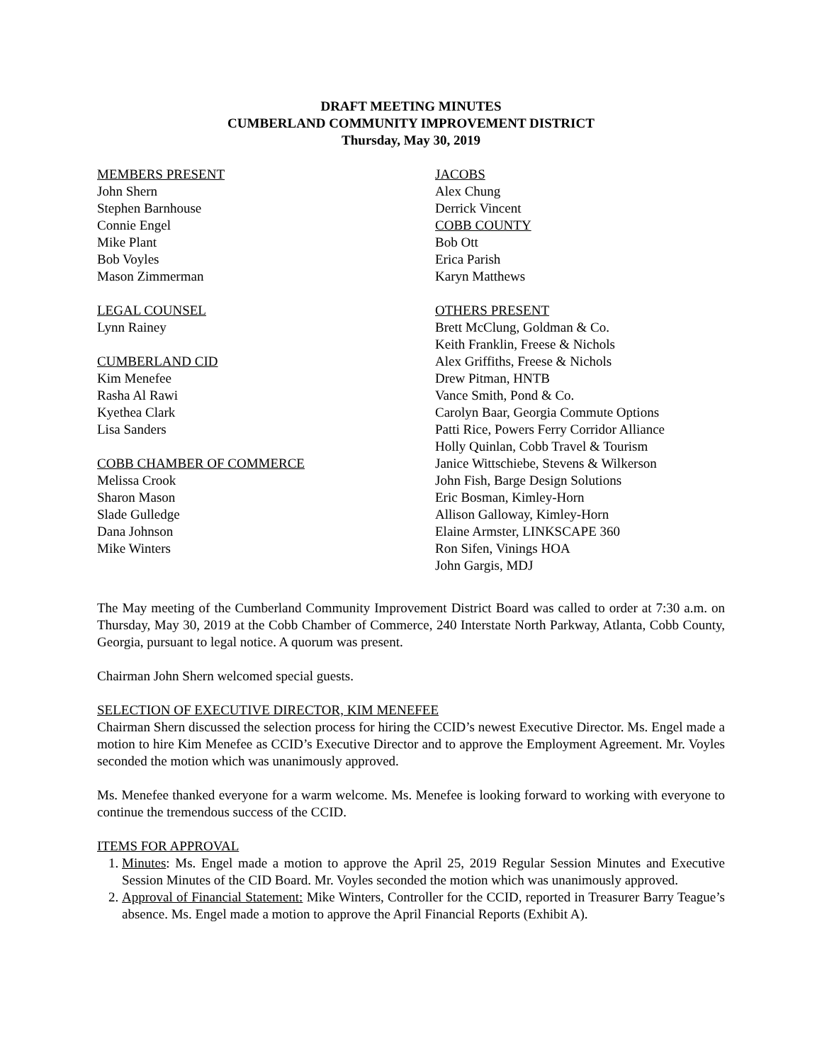DRAFT MEETING MINUTES
CUMBERLAND COMMUNITY IMPROVEMENT DISTRICT
Thursday, May 30, 2019
MEMBERS PRESENT
John Shern
Stephen Barnhouse
Connie Engel
Mike Plant
Bob Voyles
Mason Zimmerman
LEGAL COUNSEL
Lynn Rainey
CUMBERLAND CID
Kim Menefee
Rasha Al Rawi
Kyethea Clark
Lisa Sanders
COBB CHAMBER OF COMMERCE
Melissa Crook
Sharon Mason
Slade Gulledge
Dana Johnson
Mike Winters
JACOBS
Alex Chung
Derrick Vincent
COBB COUNTY
Bob Ott
Erica Parish
Karyn Matthews
OTHERS PRESENT
Brett McClung, Goldman & Co.
Keith Franklin, Freese & Nichols
Alex Griffiths, Freese & Nichols
Drew Pitman, HNTB
Vance Smith, Pond & Co.
Carolyn Baar, Georgia Commute Options
Patti Rice, Powers Ferry Corridor Alliance
Holly Quinlan, Cobb Travel & Tourism
Janice Wittschiebe, Stevens & Wilkerson
John Fish, Barge Design Solutions
Eric Bosman, Kimley-Horn
Allison Galloway, Kimley-Horn
Elaine Armster, LINKSCAPE 360
Ron Sifen, Vinings HOA
John Gargis, MDJ
The May meeting of the Cumberland Community Improvement District Board was called to order at 7:30 a.m. on Thursday, May 30, 2019 at the Cobb Chamber of Commerce, 240 Interstate North Parkway, Atlanta, Cobb County, Georgia, pursuant to legal notice. A quorum was present.
Chairman John Shern welcomed special guests.
SELECTION OF EXECUTIVE DIRECTOR, KIM MENEFEE
Chairman Shern discussed the selection process for hiring the CCID’s newest Executive Director. Ms. Engel made a motion to hire Kim Menefee as CCID’s Executive Director and to approve the Employment Agreement. Mr. Voyles seconded the motion which was unanimously approved.
Ms. Menefee thanked everyone for a warm welcome. Ms. Menefee is looking forward to working with everyone to continue the tremendous success of the CCID.
ITEMS FOR APPROVAL
1. Minutes: Ms. Engel made a motion to approve the April 25, 2019 Regular Session Minutes and Executive Session Minutes of the CID Board. Mr. Voyles seconded the motion which was unanimously approved.
2. Approval of Financial Statement: Mike Winters, Controller for the CCID, reported in Treasurer Barry Teague’s absence. Ms. Engel made a motion to approve the April Financial Reports (Exhibit A).